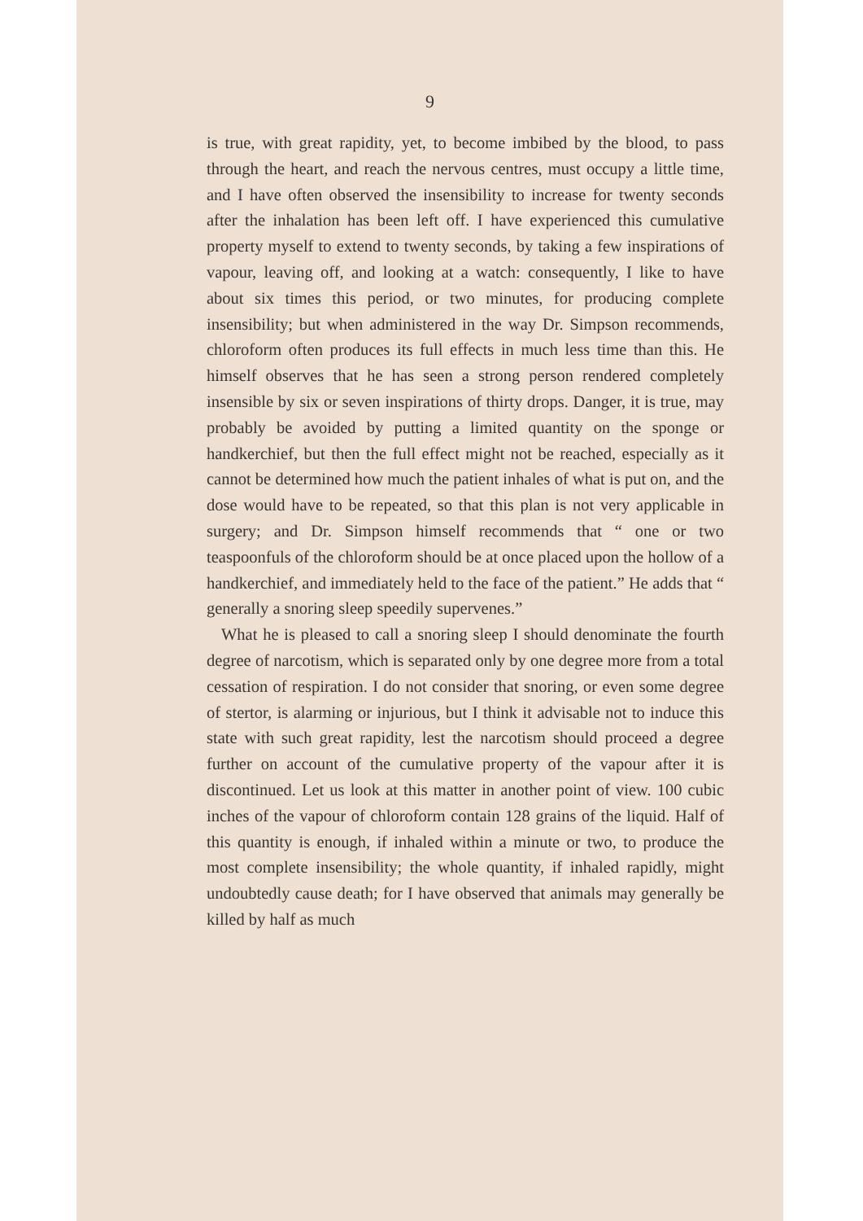9
is true, with great rapidity, yet, to become imbibed by the blood, to pass through the heart, and reach the nervous centres, must occupy a little time, and I have often observed the insensibility to increase for twenty seconds after the inhalation has been left off. I have experienced this cumulative property myself to extend to twenty seconds, by taking a few inspirations of vapour, leaving off, and looking at a watch: consequently, I like to have about six times this period, or two minutes, for producing complete insensibility; but when administered in the way Dr. Simpson recommends, chloroform often produces its full effects in much less time than this. He himself observes that he has seen a strong person rendered completely insensible by six or seven inspirations of thirty drops. Danger, it is true, may probably be avoided by putting a limited quantity on the sponge or handkerchief, but then the full effect might not be reached, especially as it cannot be determined how much the patient inhales of what is put on, and the dose would have to be repeated, so that this plan is not very applicable in surgery; and Dr. Simpson himself recommends that “ one or two teaspoonfuls of the chloroform should be at once placed upon the hollow of a handkerchief, and immediately held to the face of the patient.” He adds that “ generally a snoring sleep speedily supervenes.”
What he is pleased to call a snoring sleep I should denominate the fourth degree of narcotism, which is separated only by one degree more from a total cessation of respiration. I do not consider that snoring, or even some degree of stertor, is alarming or injurious, but I think it advisable not to induce this state with such great rapidity, lest the narcotism should proceed a degree further on account of the cumulative property of the vapour after it is discontinued. Let us look at this matter in another point of view. 100 cubic inches of the vapour of chloroform contain 128 grains of the liquid. Half of this quantity is enough, if inhaled within a minute or two, to produce the most complete insensibility; the whole quantity, if inhaled rapidly, might undoubtedly cause death; for I have observed that animals may generally be killed by half as much